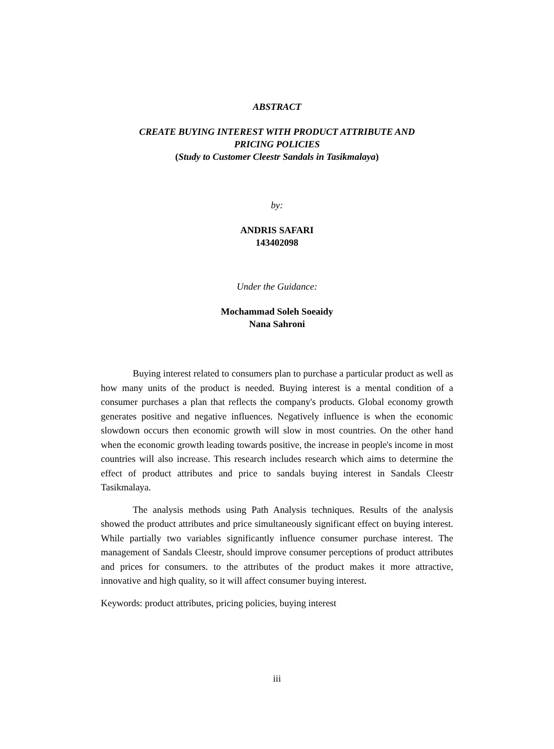ABSTRACT
CREATE BUYING INTEREST WITH PRODUCT ATTRIBUTE AND
PRICING POLICIES
(Study to Customer Cleestr Sandals in Tasikmalaya)
by:
ANDRIS SAFARI
143402098
Under the Guidance:
Mochammad Soleh Soeaidy
Nana Sahroni
Buying interest related to consumers plan to purchase a particular product as well as how many units of the product is needed. Buying interest is a mental condition of a consumer purchases a plan that reflects the company's products. Global economy growth generates positive and negative influences. Negatively influence is when the economic slowdown occurs then economic growth will slow in most countries. On the other hand when the economic growth leading towards positive, the increase in people's income in most countries will also increase. This research includes research which aims to determine the effect of product attributes and price to sandals buying interest in Sandals Cleestr Tasikmalaya.
The analysis methods using Path Analysis techniques. Results of the analysis showed the product attributes and price simultaneously significant effect on buying interest. While partially two variables significantly influence consumer purchase interest. The management of Sandals Cleestr, should improve consumer perceptions of product attributes and prices for consumers. to the attributes of the product makes it more attractive, innovative and high quality, so it will affect consumer buying interest.
Keywords: product attributes, pricing policies, buying interest
iii